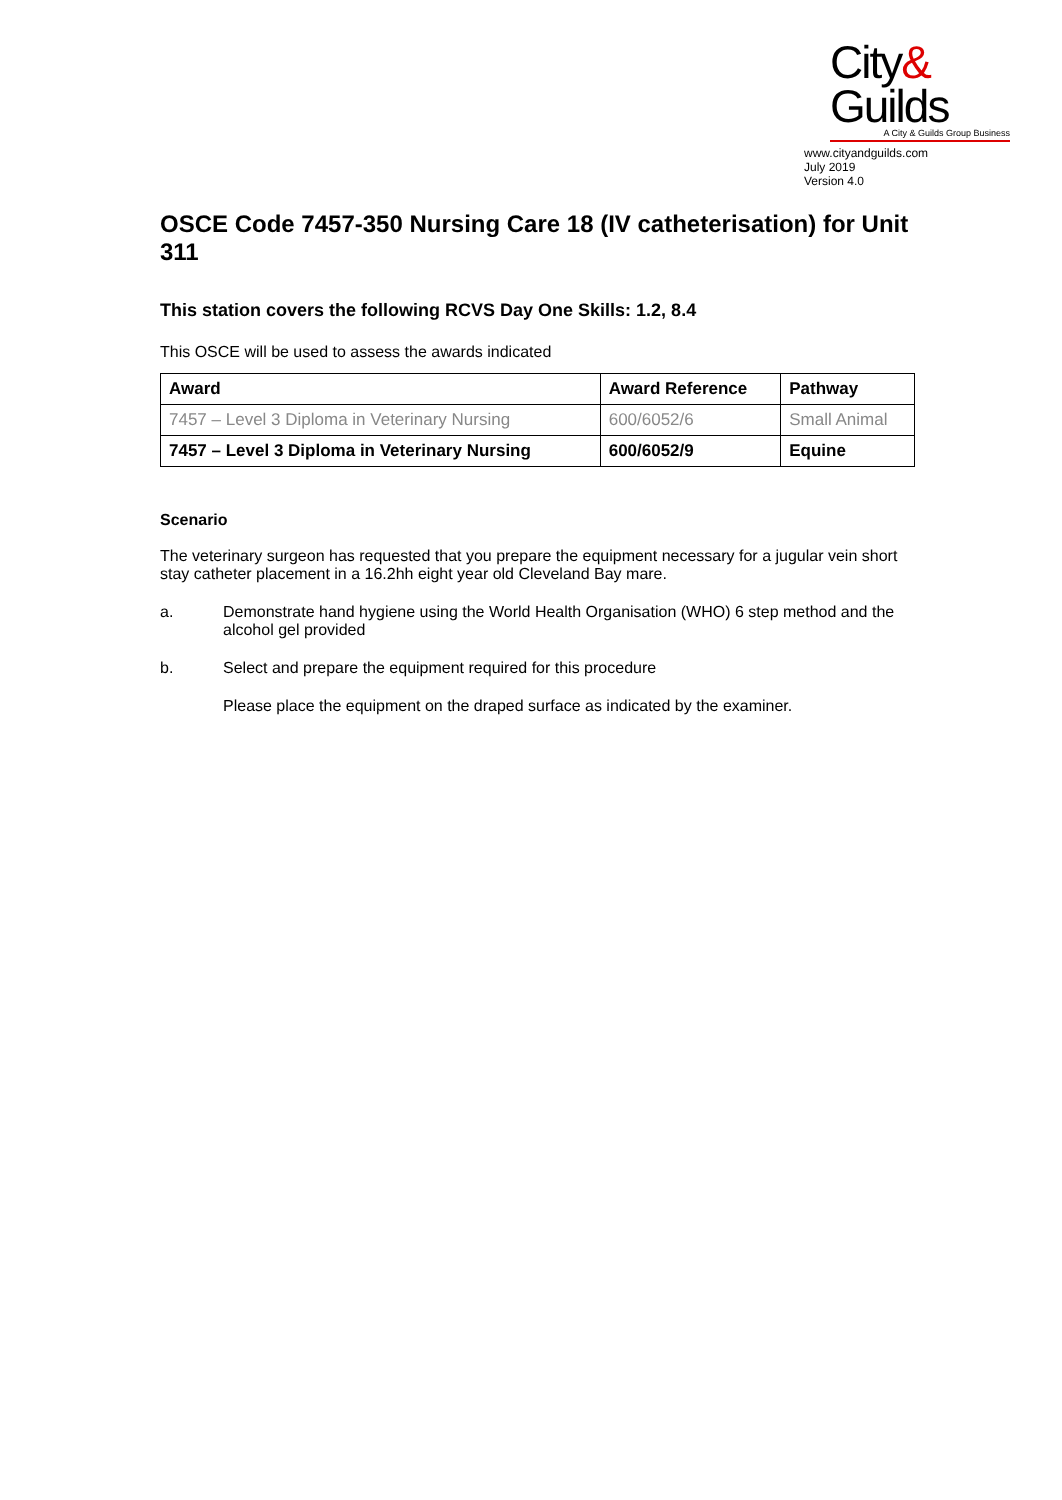City&
Guilds
A City & Guilds Group Business
www.cityandguilds.com
July 2019
Version 4.0
OSCE Code 7457-350 Nursing Care 18 (IV catheterisation) for Unit 311
This station covers the following RCVS Day One Skills: 1.2, 8.4
This OSCE will be used to assess the awards indicated
| Award | Award Reference | Pathway |
| --- | --- | --- |
| 7457 – Level 3 Diploma in Veterinary Nursing | 600/6052/6 | Small Animal |
| 7457 – Level 3 Diploma in Veterinary Nursing | 600/6052/9 | Equine |
Scenario
The veterinary surgeon has requested that you prepare the equipment necessary for a jugular vein short stay catheter placement in a 16.2hh eight year old Cleveland Bay mare.
a. Demonstrate hand hygiene using the World Health Organisation (WHO) 6 step method and the alcohol gel provided
b. Select and prepare the equipment required for this procedure
Please place the equipment on the draped surface as indicated by the examiner.